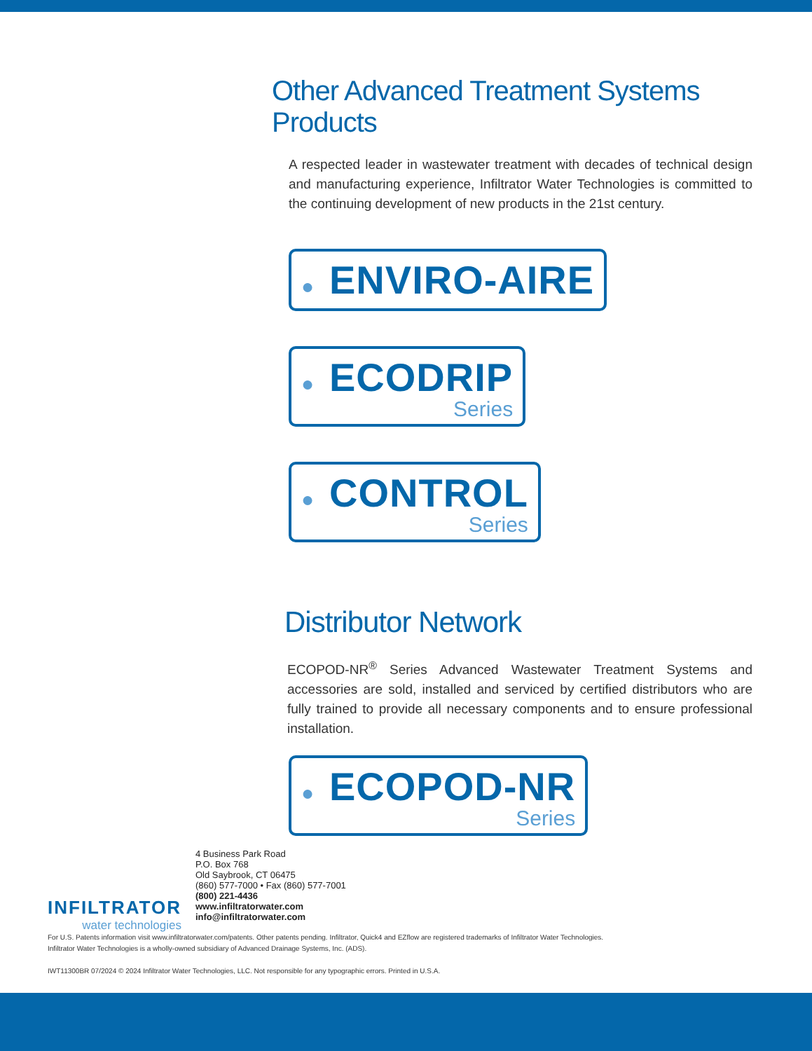Other Advanced Treatment Systems Products
A respected leader in wastewater treatment with decades of technical design and manufacturing experience, Infiltrator Water Technologies is committed to the continuing development of new products in the 21st century.
● ENVIRO-AIRE
● ECODRIP Series
● CONTROL Series
Distributor Network
ECOPOD-NR<sup>®</sup> Series Advanced Wastewater Treatment Systems and accessories are sold, installed and serviced by certified distributors who are fully trained to provide all necessary components and to ensure professional installation.
● ECOPOD-NR Series
INFILTRATOR
water technologies
4 Business Park Road
P.O. Box 768
Old Saybrook, CT 06475
(860) 577-7000 • Fax (860) 577-7001
(800) 221-4436
www.infiltratorwater.com
info@infiltratorwater.com
For U.S. Patents information visit www.infiltratorwater.com/patents. Other patents pending. Infiltrator, Quick4 and EZflow are registered trademarks of Infiltrator Water Technologies.
Infiltrator Water Technologies is a wholly-owned subsidiary of Advanced Drainage Systems, Inc. (ADS).
IWT11300BR 07/2024 © 2024 Infiltrator Water Technologies, LLC. Not responsible for any typographic errors. Printed in U.S.A.